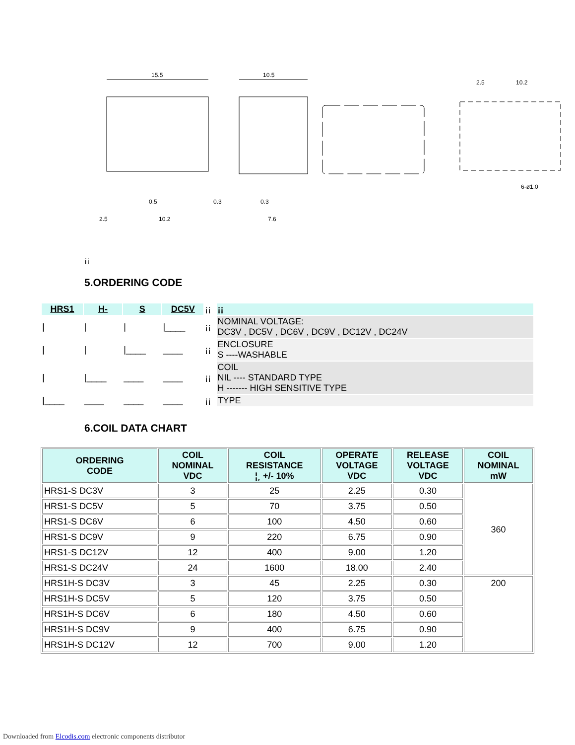15.5
10.5
2.5
10.2
6-ø1.0
2.5
10.2
0.5
0.3
0.3
7.6
¡¡
5.ORDERING CODE
| HRS1 | H- | S | DC5V | ¡¡ | ¡¡ |
| / | / | / | /____ | ¡¡ | NOMINAL VOLTAGE: DC3V , DC5V , DC6V , DC9V , DC12V , DC24V |
| / | / | /____ | ____ | ¡¡ | ENCLOSURE S ----WASHABLE |
| / | /____ | ____ | ____ | ¡¡ | COIL NIL ---- STANDARD TYPE H ------- HIGH SENSITIVE TYPE |
| /____ | ____ | ____ | ____ | ¡¡ | TYPE |
6.COIL DATA CHART
| ORDERING CODE | COIL NOMINAL VDC | COIL RESISTANCE ¦¸ +/- 10% | OPERATE VOLTAGE VDC | RELEASE VOLTAGE VDC | COIL NOMINAL mW |
| --- | --- | --- | --- | --- | --- |
| HRS1-S DC3V | 3 | 25 | 2.25 | 0.30 | 360 |
| HRS1-S DC5V | 5 | 70 | 3.75 | 0.50 | |
| HRS1-S DC6V | 6 | 100 | 4.50 | 0.60 | |
| HRS1-S DC9V | 9 | 220 | 6.75 | 0.90 | |
| HRS1-S DC12V | 12 | 400 | 9.00 | 1.20 | |
| HRS1-S DC24V | 24 | 1600 | 18.00 | 2.40 | |
| HRS1H-S DC3V | 3 | 45 | 2.25 | 0.30 | 200 |
| HRS1H-S DC5V | 5 | 120 | 3.75 | 0.50 | |
| HRS1H-S DC6V | 6 | 180 | 4.50 | 0.60 | |
| HRS1H-S DC9V | 9 | 400 | 6.75 | 0.90 | |
| HRS1H-S DC12V | 12 | 700 | 9.00 | 1.20 | |
Downloaded from Elcodis.com electronic components distributor